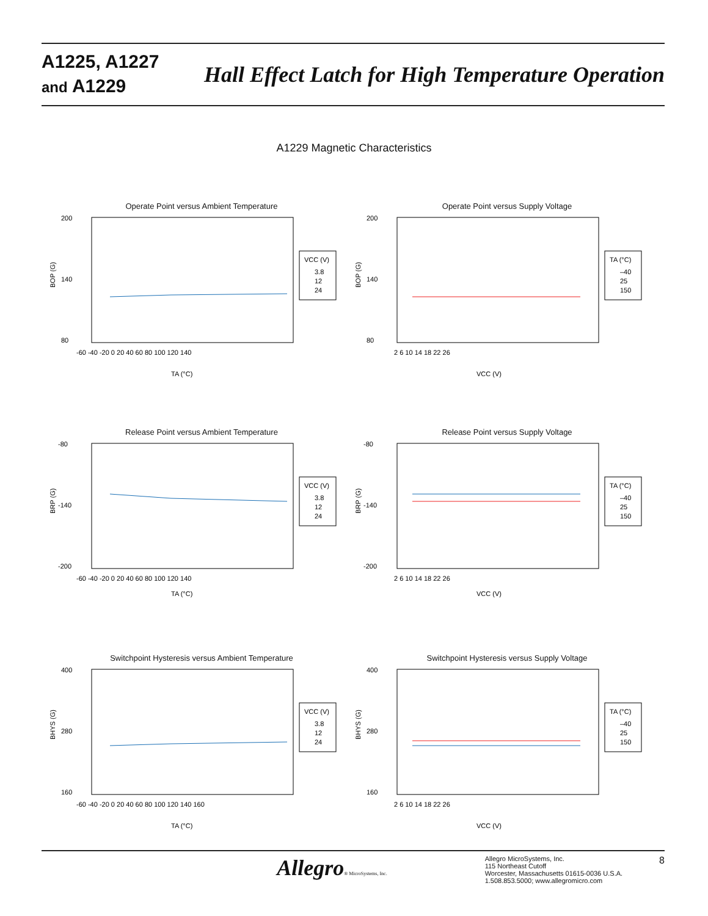A1225, A1227
and A1229
Hall Effect Latch for High Temperature Operation
A1229 Magnetic Characteristics
Operate Point versus Ambient Temperature
200
140
80
-60 -40 -20 0 20 40 60 80 100 120 140
TA (°C)
BOP (G)
VCC (V)
3.8
12
24
Operate Point versus Supply Voltage
200
140
80
2 6 10 14 18 22 26
VCC (V)
BOP (G)
TA (°C)
–40
25
150
Release Point versus Ambient Temperature
-80
-140
-200
-60 -40 -20 0 20 40 60 80 100 120 140
TA (°C)
BRP (G)
VCC (V)
3.8
12
24
Release Point versus Supply Voltage
-80
-140
-200
2 6 10 14 18 22 26
VCC (V)
BRP (G)
TA (°C)
–40
25
150
Switchpoint Hysteresis versus Ambient Temperature
400
280
160
-60 -40 -20 0 20 40 60 80 100 120 140 160
TA (°C)
BHYS (G)
VCC (V)
3.8
12
24
Switchpoint Hysteresis versus Supply Voltage
400
280
160
2 6 10 14 18 22 26
VCC (V)
BHYS (G)
TA (°C)
–40
25
150
Allegro® MicroSystems, Inc.
Allegro MicroSystems, Inc.
115 Northeast Cutoff
Worcester, Massachusetts 01615-0036 U.S.A.
1.508.853.5000; www.allegromicro.com
8